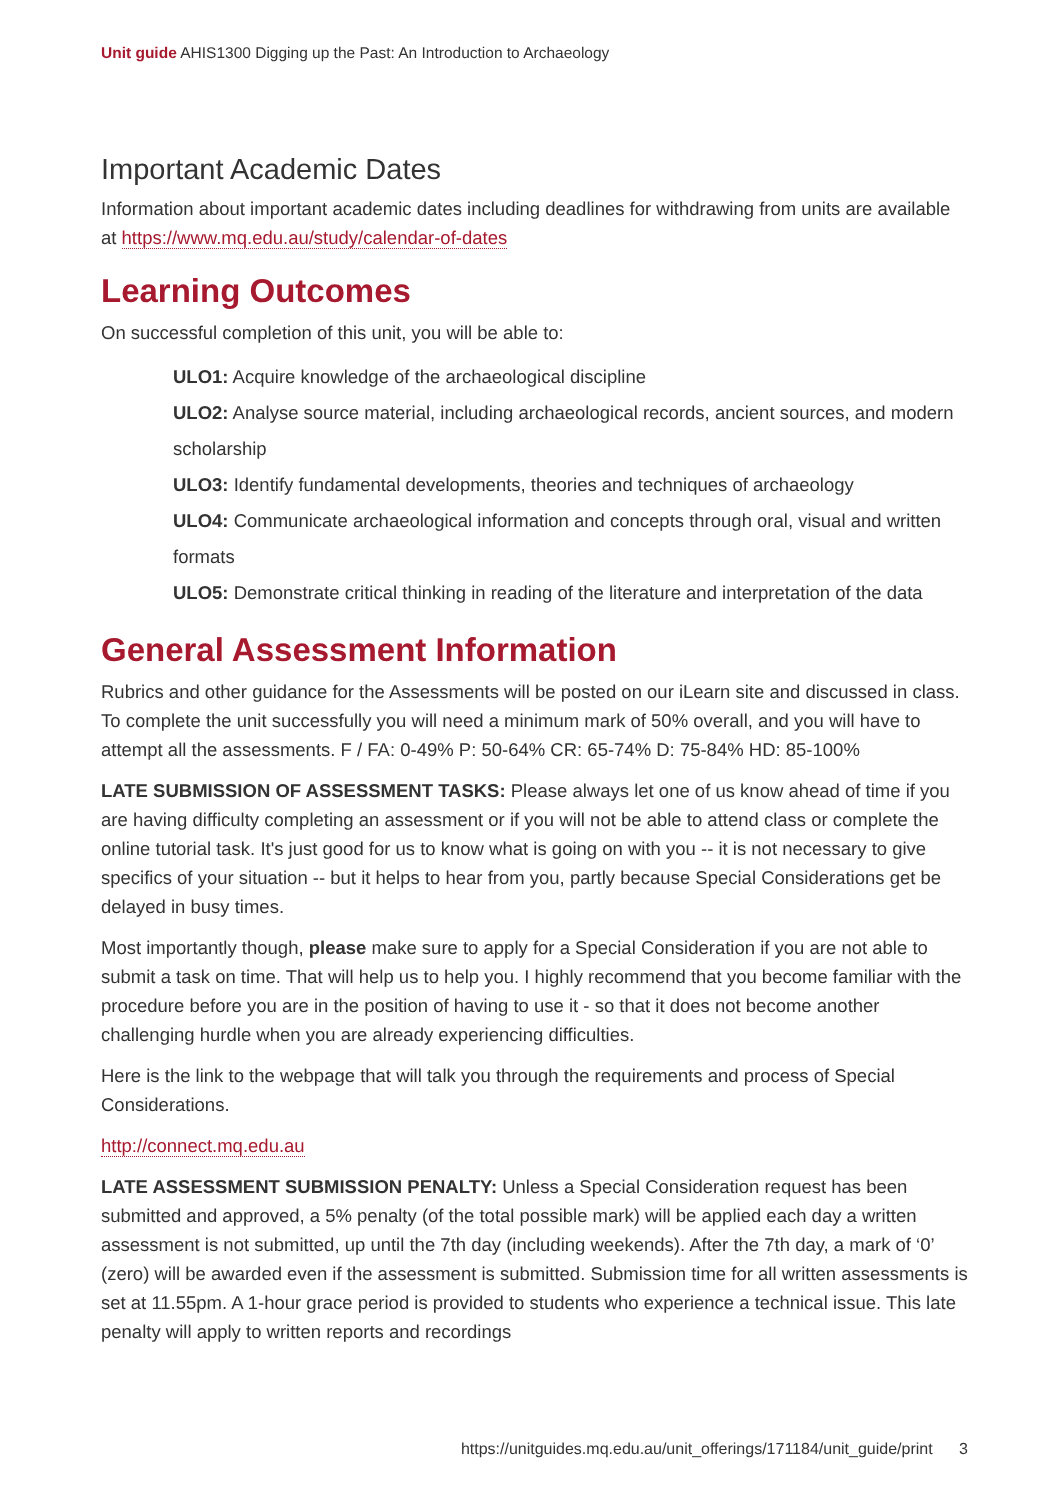Unit guide AHIS1300 Digging up the Past: An Introduction to Archaeology
Important Academic Dates
Information about important academic dates including deadlines for withdrawing from units are available at https://www.mq.edu.au/study/calendar-of-dates
Learning Outcomes
On successful completion of this unit, you will be able to:
ULO1: Acquire knowledge of the archaeological discipline
ULO2: Analyse source material, including archaeological records, ancient sources, and modern scholarship
ULO3: Identify fundamental developments, theories and techniques of archaeology
ULO4: Communicate archaeological information and concepts through oral, visual and written formats
ULO5: Demonstrate critical thinking in reading of the literature and interpretation of the data
General Assessment Information
Rubrics and other guidance for the Assessments will be posted on our iLearn site and discussed in class. To complete the unit successfully you will need a minimum mark of 50% overall, and you will have to attempt all the assessments. F / FA: 0-49% P: 50-64% CR: 65-74% D: 75-84% HD: 85-100%
LATE SUBMISSION OF ASSESSMENT TASKS: Please always let one of us know ahead of time if you are having difficulty completing an assessment or if you will not be able to attend class or complete the online tutorial task. It's just good for us to know what is going on with you -- it is not necessary to give specifics of your situation -- but it helps to hear from you, partly because Special Considerations get be delayed in busy times.
Most importantly though, please make sure to apply for a Special Consideration if you are not able to submit a task on time. That will help us to help you. I highly recommend that you become familiar with the procedure before you are in the position of having to use it - so that it does not become another challenging hurdle when you are already experiencing difficulties.
Here is the link to the webpage that will talk you through the requirements and process of Special Considerations.
http://connect.mq.edu.au
LATE ASSESSMENT SUBMISSION PENALTY: Unless a Special Consideration request has been submitted and approved, a 5% penalty (of the total possible mark) will be applied each day a written assessment is not submitted, up until the 7th day (including weekends). After the 7th day, a mark of ‘0’ (zero) will be awarded even if the assessment is submitted. Submission time for all written assessments is set at 11.55pm. A 1-hour grace period is provided to students who experience a technical issue. This late penalty will apply to written reports and recordings
https://unitguides.mq.edu.au/unit_offerings/171184/unit_guide/print 3